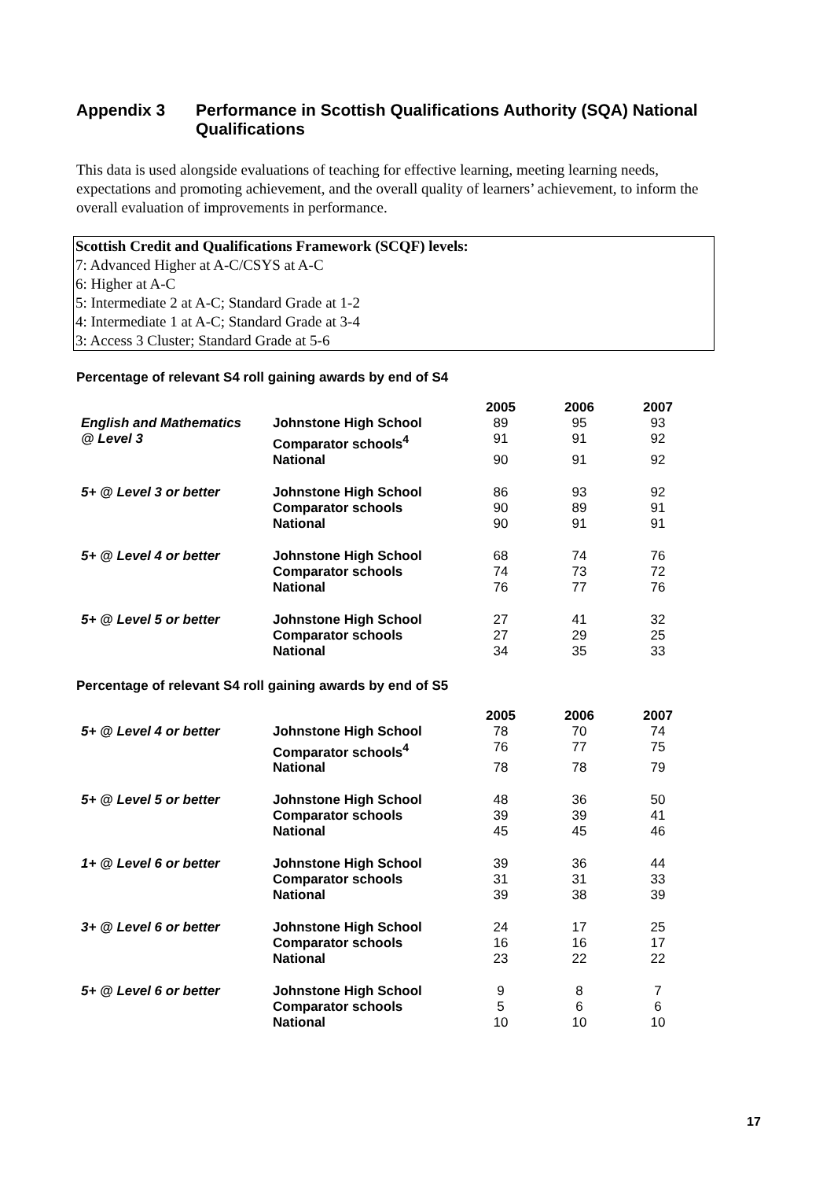Appendix 3 Performance in Scottish Qualifications Authority (SQA) National Qualifications
This data is used alongside evaluations of teaching for effective learning, meeting learning needs, expectations and promoting achievement, and the overall quality of learners’ achievement, to inform the overall evaluation of improvements in performance.
Scottish Credit and Qualifications Framework (SCQF) levels:
7: Advanced Higher at A-C/CSYS at A-C
6: Higher at A-C
5: Intermediate 2 at A-C; Standard Grade at 1-2
4: Intermediate 1 at A-C; Standard Grade at 3-4
3: Access 3 Cluster; Standard Grade at 5-6
Percentage of relevant S4 roll gaining awards by end of S4
| | | 2005 | 2006 | 2007 |
| --- | --- | --- | --- | --- |
| English and Mathematics | Johnstone High School | 89 | 95 | 93 |
| @ Level 3 | Comparator schools<sup>4</sup> | 91 | 91 | 92 |
| | National | 90 | 91 | 92 |
| 5+ @ Level 3 or better | Johnstone High School | 86 | 93 | 92 |
| | Comparator schools | 90 | 89 | 91 |
| | National | 90 | 91 | 91 |
| 5+ @ Level 4 or better | Johnstone High School | 68 | 74 | 76 |
| | Comparator schools | 74 | 73 | 72 |
| | National | 76 | 77 | 76 |
| 5+ @ Level 5 or better | Johnstone High School | 27 | 41 | 32 |
| | Comparator schools | 27 | 29 | 25 |
| | National | 34 | 35 | 33 |
Percentage of relevant S4 roll gaining awards by end of S5
| | | 2005 | 2006 | 2007 |
| --- | --- | --- | --- | --- |
| 5+ @ Level 4 or better | Johnstone High School | 78 | 70 | 74 |
| | Comparator schools<sup>4</sup> | 76 | 77 | 75 |
| | National | 78 | 78 | 79 |
| 5+ @ Level 5 or better | Johnstone High School | 48 | 36 | 50 |
| | Comparator schools | 39 | 39 | 41 |
| | National | 45 | 45 | 46 |
| 1+ @ Level 6 or better | Johnstone High School | 39 | 36 | 44 |
| | Comparator schools | 31 | 31 | 33 |
| | National | 39 | 38 | 39 |
| 3+ @ Level 6 or better | Johnstone High School | 24 | 17 | 25 |
| | Comparator schools | 16 | 16 | 17 |
| | National | 23 | 22 | 22 |
| 5+ @ Level 6 or better | Johnstone High School | 9 | 8 | 7 |
| | Comparator schools | 5 | 6 | 6 |
| | National | 10 | 10 | 10 |
17